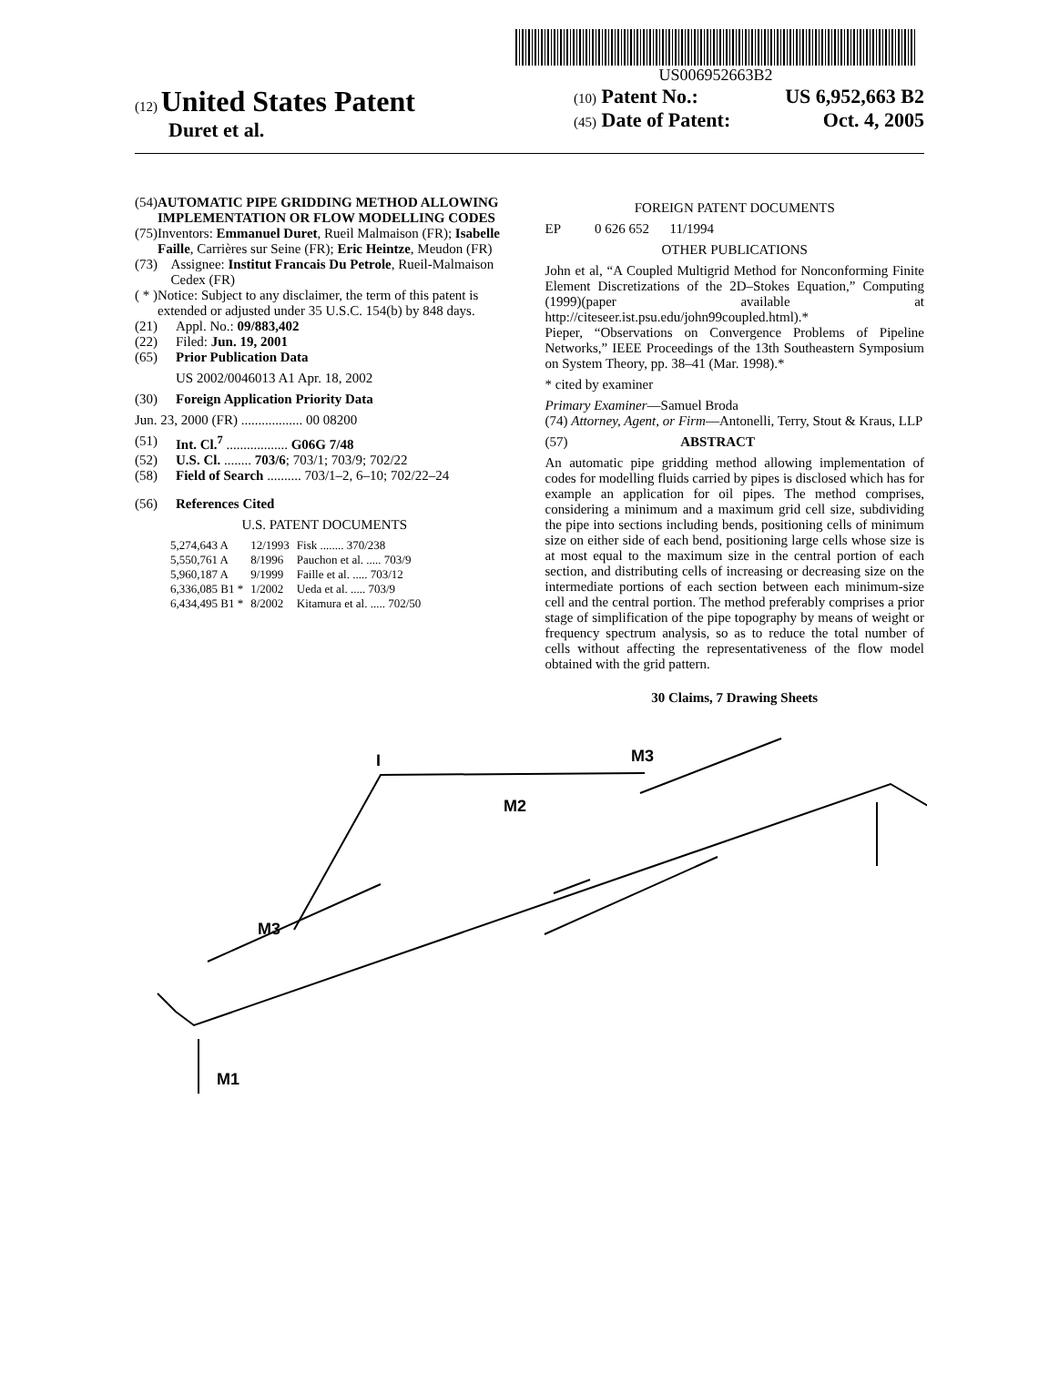US006952663B2
(12) United States Patent
Duret et al.
(10) Patent No.: US 6,952,663 B2
(45) Date of Patent: Oct. 4, 2005
(54) AUTOMATIC PIPE GRIDDING METHOD ALLOWING IMPLEMENTATION OR FLOW MODELLING CODES
(75) Inventors: Emmanuel Duret, Rueil Malmaison (FR); Isabelle Faille, Carrières sur Seine (FR); Eric Heintze, Meudon (FR)
(73) Assignee: Institut Francais Du Petrole, Rueil-Malmaison Cedex (FR)
( * ) Notice: Subject to any disclaimer, the term of this patent is extended or adjusted under 35 U.S.C. 154(b) by 848 days.
(21) Appl. No.: 09/883,402
(22) Filed: Jun. 19, 2001
(65) Prior Publication Data
US 2002/0046013 A1 Apr. 18, 2002
(30) Foreign Application Priority Data
Jun. 23, 2000 (FR) .................. 00 08200
(51) Int. Cl.<sup>7</sup> .................. G06G 7/48
(52) U.S. Cl. ........ 703/6; 703/1; 703/9; 702/22
(58) Field of Search .......... 703/1–2, 6–10; 702/22–24
(56) References Cited
U.S. PATENT DOCUMENTS
| 5,274,643 A | 12/1993 | Fisk ........ 370/238 |
| 5,550,761 A | 8/1996 | Pauchon et al. ..... 703/9 |
| 5,960,187 A | 9/1999 | Faille et al. ..... 703/12 |
| 6,336,085 B1 * | 1/2002 | Ueda et al. ..... 703/9 |
| 6,434,495 B1 * | 8/2002 | Kitamura et al. ..... 702/50 |
FOREIGN PATENT DOCUMENTS
EP 0 626 652 11/1994
OTHER PUBLICATIONS
John et al, “A Coupled Multigrid Method for Nonconforming Finite Element Discretizations of the 2D–Stokes Equation,” Computing (1999)(paper available at http://citeseer.ist.psu.edu/john99coupled.html).*
Pieper, “Observations on Convergence Problems of Pipeline Networks,” IEEE Proceedings of the 13th Southeastern Symposium on System Theory, pp. 38–41 (Mar. 1998).*
* cited by examiner
Primary Examiner—Samuel Broda
(74) Attorney, Agent, or Firm—Antonelli, Terry, Stout & Kraus, LLP
(57) ABSTRACT
An automatic pipe gridding method allowing implementation of codes for modelling fluids carried by pipes is disclosed which has for example an application for oil pipes. The method comprises, considering a minimum and a maximum grid cell size, subdividing the pipe into sections including bends, positioning cells of minimum size on either side of each bend, positioning large cells whose size is at most equal to the maximum size in the central portion of each section, and distributing cells of increasing or decreasing size on the intermediate portions of each section between each minimum-size cell and the central portion. The method preferably comprises a prior stage of simplification of the pipe topography by means of weight or frequency spectrum analysis, so as to reduce the total number of cells without affecting the representativeness of the flow model obtained with the grid pattern.
30 Claims, 7 Drawing Sheets
I
M3
M2
M3
M1